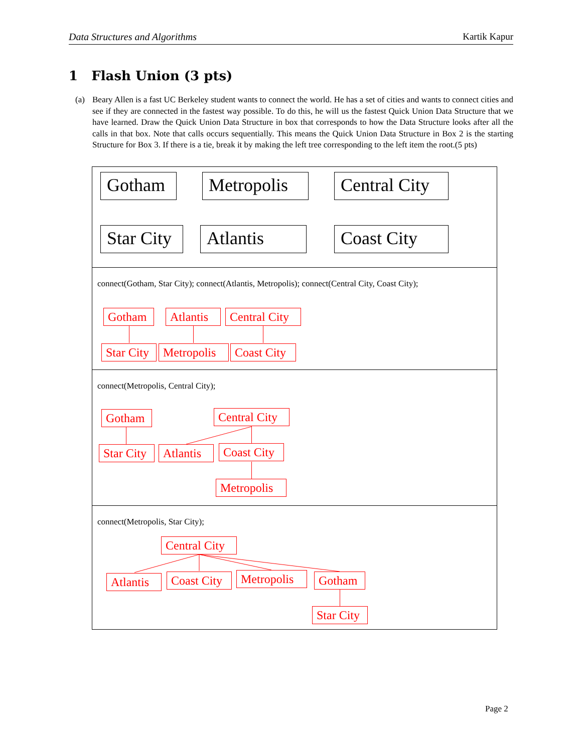Data Structures and Algorithms Kartik Kapur
1 Flash Union (3 pts)
(a) Beary Allen is a fast UC Berkeley student wants to connect the world. He has a set of cities and wants to connect cities and see if they are connected in the fastest way possible. To do this, he will us the fastest Quick Union Data Structure that we have learned. Draw the Quick Union Data Structure in box that corresponds to how the Data Structure looks after all the calls in that box. Note that calls occurs sequentially. This means the Quick Union Data Structure in Box 2 is the starting Structure for Box 3. If there is a tie, break it by making the left tree corresponding to the left item the root.(5 pts)
Gotham
Metropolis
Central City
Star City
Atlantis Coast City
connect(Gotham, Star City); connect(Atlantis, Metropolis); connect(Central City, Coast City);
Gotham
Atlantis
Central City
Star City
Metropolis
Coast City
connect(Metropolis, Central City);
Gotham
Central City
Star City
Atlantis
Coast City
Metropolis
connect(Metropolis, Star City);
Central City
Atlantis
Coast City
Metropolis
Gotham
Star City
Page 2